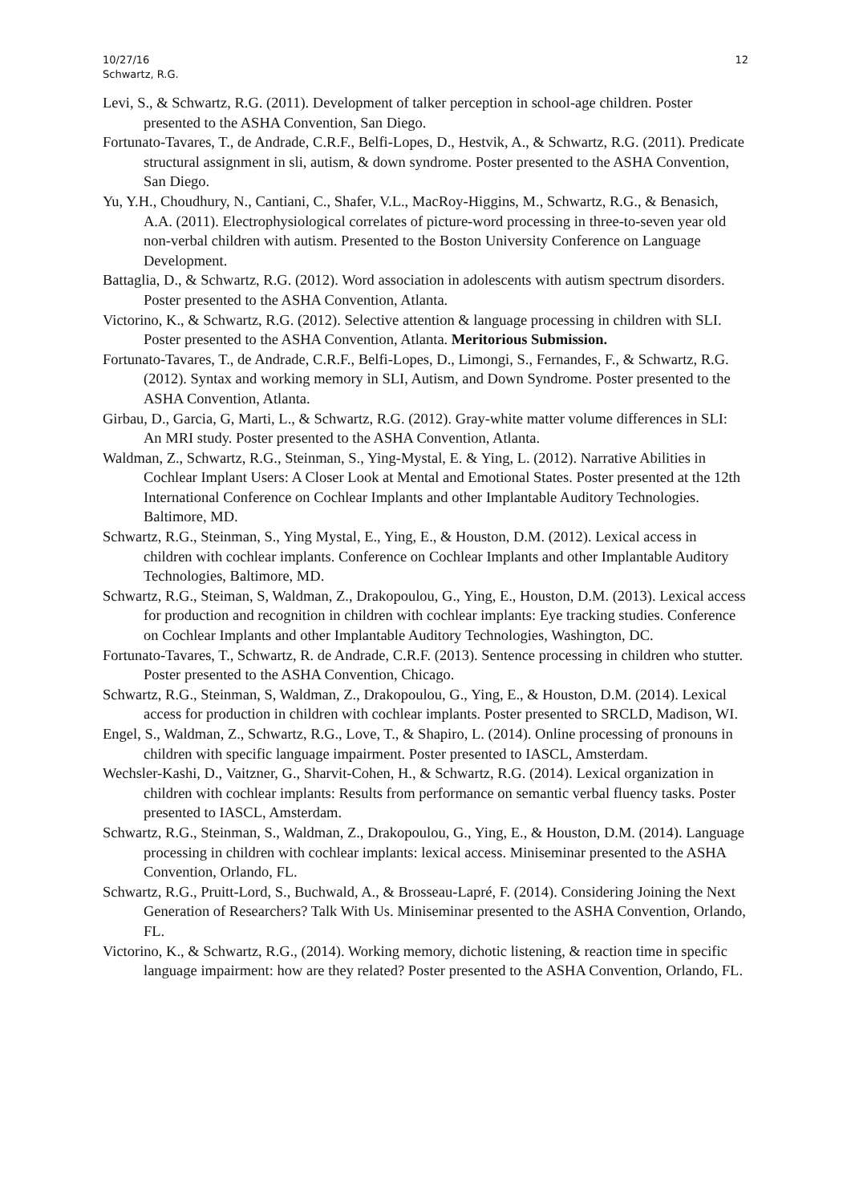10/27/16
Schwartz, R.G.
12
Levi, S., & Schwartz, R.G. (2011). Development of talker perception in school-age children. Poster presented to the ASHA Convention, San Diego.
Fortunato-Tavares, T., de Andrade, C.R.F., Belfi-Lopes, D., Hestvik, A., & Schwartz, R.G. (2011). Predicate structural assignment in sli, autism, & down syndrome. Poster presented to the ASHA Convention, San Diego.
Yu, Y.H., Choudhury, N., Cantiani, C., Shafer, V.L., MacRoy-Higgins, M., Schwartz, R.G., & Benasich, A.A. (2011). Electrophysiological correlates of picture-word processing in three-to-seven year old non-verbal children with autism. Presented to the Boston University Conference on Language Development.
Battaglia, D., & Schwartz, R.G. (2012). Word association in adolescents with autism spectrum disorders. Poster presented to the ASHA Convention, Atlanta.
Victorino, K., & Schwartz, R.G. (2012). Selective attention & language processing in children with SLI. Poster presented to the ASHA Convention, Atlanta. Meritorious Submission.
Fortunato-Tavares, T., de Andrade, C.R.F., Belfi-Lopes, D., Limongi, S., Fernandes, F., & Schwartz, R.G. (2012). Syntax and working memory in SLI, Autism, and Down Syndrome. Poster presented to the ASHA Convention, Atlanta.
Girbau, D., Garcia, G, Marti, L., & Schwartz, R.G. (2012). Gray-white matter volume differences in SLI: An MRI study. Poster presented to the ASHA Convention, Atlanta.
Waldman, Z., Schwartz, R.G., Steinman, S., Ying-Mystal, E. & Ying, L. (2012). Narrative Abilities in Cochlear Implant Users: A Closer Look at Mental and Emotional States. Poster presented at the 12th International Conference on Cochlear Implants and other Implantable Auditory Technologies. Baltimore, MD.
Schwartz, R.G., Steinman, S., Ying Mystal, E., Ying, E., & Houston, D.M. (2012). Lexical access in children with cochlear implants. Conference on Cochlear Implants and other Implantable Auditory Technologies, Baltimore, MD.
Schwartz, R.G., Steiman, S, Waldman, Z., Drakopoulou, G., Ying, E., Houston, D.M. (2013). Lexical access for production and recognition in children with cochlear implants: Eye tracking studies. Conference on Cochlear Implants and other Implantable Auditory Technologies, Washington, DC.
Fortunato-Tavares, T., Schwartz, R. de Andrade, C.R.F. (2013). Sentence processing in children who stutter. Poster presented to the ASHA Convention, Chicago.
Schwartz, R.G., Steinman, S, Waldman, Z., Drakopoulou, G., Ying, E., & Houston, D.M. (2014). Lexical access for production in children with cochlear implants. Poster presented to SRCLD, Madison, WI.
Engel, S., Waldman, Z., Schwartz, R.G., Love, T., & Shapiro, L. (2014). Online processing of pronouns in children with specific language impairment. Poster presented to IASCL, Amsterdam.
Wechsler-Kashi, D., Vaitzner, G., Sharvit-Cohen, H., & Schwartz, R.G. (2014). Lexical organization in children with cochlear implants: Results from performance on semantic verbal fluency tasks. Poster presented to IASCL, Amsterdam.
Schwartz, R.G., Steinman, S., Waldman, Z., Drakopoulou, G., Ying, E., & Houston, D.M. (2014). Language processing in children with cochlear implants: lexical access. Miniseminar presented to the ASHA Convention, Orlando, FL.
Schwartz, R.G., Pruitt-Lord, S., Buchwald, A., & Brosseau-Lapré, F. (2014). Considering Joining the Next Generation of Researchers? Talk With Us. Miniseminar presented to the ASHA Convention, Orlando, FL.
Victorino, K., & Schwartz, R.G., (2014). Working memory, dichotic listening, & reaction time in specific language impairment: how are they related? Poster presented to the ASHA Convention, Orlando, FL.